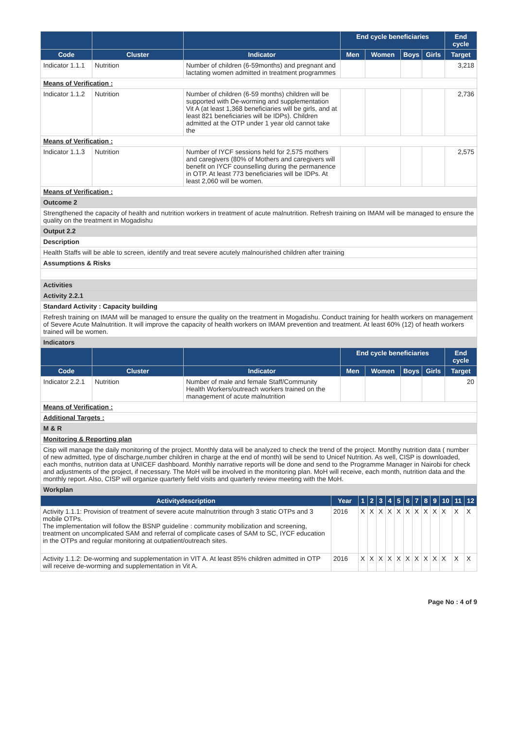| | | | End cycle beneficiaries | | | | End cycle |
| --- | --- | --- | --- | --- | --- | --- | --- |
| Code | Cluster | Indicator | Men | Women | Boys | Girls | Target |
| Indicator 1.1.1 | Nutrition | Number of children (6-59months) and pregnant and lactating women admitted in treatment programmes | | | | | 3,218 |
| Means of Verification : | | | | | | | |
| Indicator 1.1.2 | Nutrition | Number of children (6-59 months) children will be supported with De-worming and supplementation Vit A (at least 1,368 beneficiaries will be girls, and at least 821 beneficiaries will be IDPs). Children admitted at the OTP under 1 year old cannot take the | | | | | 2,736 |
| Means of Verification : | | | | | | | |
| Indicator 1.1.3 | Nutrition | Number of IYCF sessions held for 2,575 mothers and caregivers (80% of Mothers and caregivers will benefit on IYCF counselling during the permanence in OTP. At least 773 beneficiaries will be IDPs. At least 2,060 will be women. | | | | | 2,575 |
| Means of Verification : | | | | | | | |
| Outcome 2 | | | | | | | |
| Strengthened the capacity of health and nutrition workers in treatment of acute malnutrition. Refresh training on IMAM will be managed to ensure the quality on the treatment in Mogadishu | | | | | | | |
| Output 2.2 | | | | | | | |
| Description | | | | | | | |
| Health Staffs will be able to screen, identify and treat severe acutely malnourished children after training | | | | | | | |
| Assumptions & Risks | | | | | | | |
| Activities | | | | | | | |
| Activity 2.2.1 | | | | | | | |
| Standard Activity : Capacity building | | | | | | | |
| Refresh training on IMAM will be managed to ensure the quality on the treatment in Mogadishu. Conduct training for health workers on management of Severe Acute Malnutrition. It will improve the capacity of health workers on IMAM prevention and treatment. At least 60% (12) of heath workers trained will be women. | | | | | | | |
| Indicators | | | | | | | |
| | | | End cycle beneficiaries | | | | End cycle |
| Code | Cluster | Indicator | Men | Women | Boys | Girls | Target |
| Indicator 2.2.1 | Nutrition | Number of male and female Staff/Community Health Workers/outreach workers trained on the management of acute malnutrition | | | | | 20 |
| Means of Verification : | | | | | | | |
| Additional Targets : | | | | | | | |
| M & R | | | | | | | |
| Monitoring & Reporting plan | | | | | | | |
| Cisp will manage the daily monitoring of the project. Monthly data will be analyzed to check the trend of the project. Montlhy nutrition data ( number of new admitted, type of discharge,number children in charge at the end of month) will be send to Unicef Nutrition. As well, CISP is downloaded, each months, nutrition data at UNICEF dashboard. Monthly narrative reports will be done and send to the Programme Manager in Nairobi for check and adjustments of the project, if necessary. The MoH will be involved in the monitoring plan. MoH will receive, each month, nutrition data and the monthly report. Also, CISP will organize quarterly field visits and quarterly review meeting with the MoH. | | | | | | | |
| Workplan | | | | | | | |
| Activitydescription | Year | 1 | 2 | 3 | 4 | 5 | 6 | 7 | 8 | 9 | 10 | 11 | 12 |
| --- | --- | --- | --- | --- | --- | --- | --- | --- | --- | --- | --- | --- | --- |
| Activity 1.1.1: Provision of treatment of severe acute malnutrition through 3 static OTPs and 3 mobile OTPs. The implementation will follow the BSNP guideline : community mobilization and screening, treatment on uncomplicated SAM and referral of complicate cases of SAM to SC, IYCF education in the OTPs and regular monitoring at outpatient/outreach sites. | 2016 | X | X | X | X | X | X | X | X | X | X | X | X |
| Activity 1.1.2: De-worming and supplementation in VIT A. At least 85% children admitted in OTP will receive de-worming and supplementation in Vit A. | 2016 | X | X | X | X | X | X | X | X | X | X | X | X |
Page No : 4 of 9